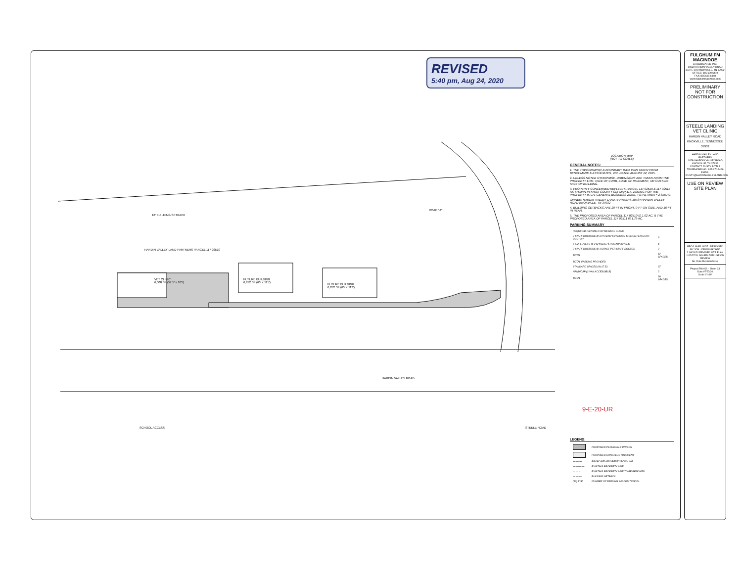REVISED
5:40 pm, Aug 24, 2020
16' BUILDING SETBACK
HARDIN VALLEY LAND PARTNERS PARCEL 117 02510
VET CLINIC
6,000 SF (57.5' x 105')
FUTURE BUILDING
6,952 SF (60' x 115')
FUTURE BUILDING
6,852 SF (60' x 113')
HARDIN VALLEY ROAD
ROAD "A"
STEELE ROAD
SCHOOL ACCESS
LOCATION MAP
(NOT TO SCALE)
GENERAL NOTES:
1. THE TOPOGRAPHIC & BOUNDARY DATA WAS TAKEN FROM BENCHMARK & ASSOCIATES, INC. DATED AUGUST 12, 2015.
2. UNLESS NOTED OTHERWISE, DIMENSIONS ARE TAKEN FROM THE PROPERTY LINE, FACE OF CURB, EDGE OF PAVEMENT, OR OUTSIDE FACE OF BUILDING.
3. PROPERTY CONCERNED REFLECTS PARCEL 117 02510 & 117 02511 AS SHOWN IN KNOX COUNTY CLT MAP 117. ZONING FOR THE PROPERTY IS CA, GENERAL BUSINESS ZONE. TOTAL AREA = 2.81± AC.
OWNER: HARDIN VALLEY LAND PARTNERS 10784 HARDIN VALLEY ROAD KNOXVILLE, TN 37932
4. BUILDING SETBACKS ARE 20-FT IN FRONT, 0-FT ON SIDE, AND 16-FT IN REAR.
5. THE PROPOSED AREA OF PARCEL 117 02510 IS 1.02 AC. & THE PROPOSED AREA OF PARCEL 117 02511 IS 1.79 AC.
PARKING SUMMARY
| REQUIRED PARKING FOR MEDICAL CLINIC | |
| 2 STAFF DOCTORS @ 3 PATIENT'S PARKING SPACES PER STAFF DOCTOR | 6 |
| 6 EMPLOYEES @ 2 SPACES PER 3 EMPLOYEES | 4 |
| 2 STAFF DOCTORS @ 1 SPACE PER STAFF DOCTOR | 2 |
| TOTAL | 12 SPACES |
| TOTAL PARKING PROVIDED | |
| STANDARD SPACES (9'x17.5') | 37 |
| HANDICAP (2 VAN ACCESSIBLE) | 2 |
| TOTAL | 39 SPACES |
9-E-20-UR
LEGEND:
| | PROPOSED PERMEABLE PAVERS |
| | PROPOSED CONCRETE PAVEMENT |
| —·—·— | PROPOSED PROPERTY/ROW LINE |
| —·——·— | EXISTING PROPERTY LINE |
| - - - - - | EXISTING PROPERTY LINE TO BE REMOVED |
| — — — | BUILDING SETBACK |
| (10) TYP | NUMBER OF PARKING SPACES TYPICAL |
FULGHUM FM MACINDOE
& ASSOCIATES, INC.
10330 HARDIN VALLEY ROAD SUITE 201 KNOXVILLE, TN 37932
OFFICE: 865.690.6419
FAX: 865.690.6448
www.fulghummacindoe.com
PRELIMINARY NOT FOR CONSTRUCTION
STEELE LANDING VET CLINIC
HARDIN VALLEY ROAD KNOXVILLE, TENNESSEE 37932
HARDIN VALLEY LAND PARTNERS
10784 HARDIN VALLEY ROAD KNOXVILLE, TN 37932
CONTACT: RUSTY BITTLE
TELEPHONE NO.: 865.670.7426
EMAIL: RUSTY@HARDINVALLEYLAND.COM
USE ON REVIEW SITE PLAN
PROJ. MGR. WCF · DESIGNED BY JCM · DRAWN BY HNJ
2 08/24/20 REVISED SITE PLAN
1 07/27/20 ISSUED FOR USE ON REVIEW
No. Date Revision/Issue
Project 548.001 · Sheet C1
Date 07/27/20
Scale 1"=40'